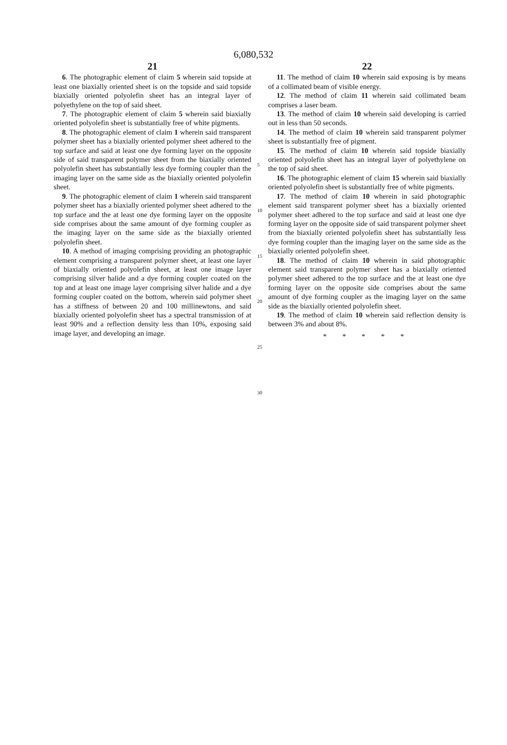6,080,532
21
6. The photographic element of claim 5 wherein said topside at least one biaxially oriented sheet is on the topside and said topside biaxially oriented polyolefin sheet has an integral layer of polyethylene on the top of said sheet.
7. The photographic element of claim 5 wherein said biaxially oriented polyolefin sheet is substantially free of white pigments.
8. The photographic element of claim 1 wherein said transparent polymer sheet has a biaxially oriented polymer sheet adhered to the top surface and said at least one dye forming layer on the opposite side of said transparent polymer sheet from the biaxially oriented polyolefin sheet has substantially less dye forming coupler than the imaging layer on the same side as the biaxially oriented polyolefin sheet.
9. The photographic element of claim 1 wherein said transparent polymer sheet has a biaxially oriented polymer sheet adhered to the top surface and the at least one dye forming layer on the opposite side comprises about the same amount of dye forming coupler as the imaging layer on the same side as the biaxially oriented polyolefin sheet.
10. A method of imaging comprising providing an photographic element comprising a transparent polymer sheet, at least one layer of biaxially oriented polyolefin sheet, at least one image layer comprising silver halide and a dye forming coupler coated on the top and at least one image layer comprising silver halide and a dye forming coupler coated on the bottom, wherein said polymer sheet has a stiffness of between 20 and 100 millinewtons, and said biaxially oriented polyolefin sheet has a spectral transmission of at least 90% and a reflection density less than 10%, exposing said image layer, and developing an image.
5
10
15
20
25
30
22
11. The method of claim 10 wherein said exposing is by means of a collimated beam of visible energy.
12. The method of claim 11 wherein said collimated beam comprises a laser beam.
13. The method of claim 10 wherein said developing is carried out in less than 50 seconds.
14. The method of claim 10 wherein said transparent polymer sheet is substantially free of pigment.
15. The method of claim 10 wherein said topside biaxially oriented polyolefin sheet has an integral layer of polyethylene on the top of said sheet.
16. The photographic element of claim 15 wherein said biaxially oriented polyolefin sheet is substantially free of white pigments.
17. The method of claim 10 wherein in said photographic element said transparent polymer sheet has a biaxially oriented polymer sheet adhered to the top surface and said at least one dye forming layer on the opposite side of said transparent polymer sheet from the biaxially oriented polyolefin sheet has substantially less dye forming coupler than the imaging layer on the same side as the biaxially oriented polyolefin sheet.
18. The method of claim 10 wherein in said photographic element said transparent polymer sheet has a biaxially oriented polymer sheet adhered to the top surface and the at least one dye forming layer on the opposite side comprises about the same amount of dye forming coupler as the imaging layer on the same side as the biaxially oriented polyolefin sheet.
19. The method of claim 10 wherein said reflection density is between 3% and about 8%.
* * * * *